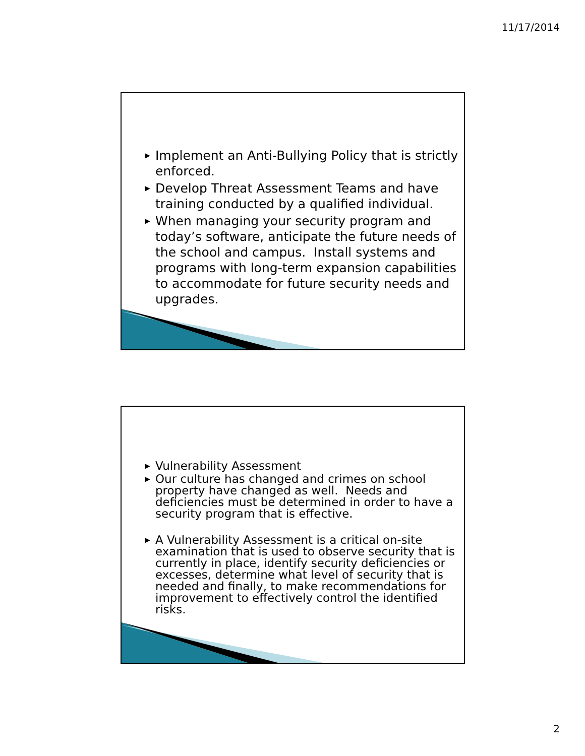11/17/2014
▶ Implement an Anti-Bullying Policy that is strictly enforced.
▶ Develop Threat Assessment Teams and have training conducted by a qualified individual.
▶ When managing your security program and today’s software, anticipate the future needs of the school and campus. Install systems and programs with long-term expansion capabilities to accommodate for future security needs and upgrades.
▶ Vulnerability Assessment
▶ Our culture has changed and crimes on school property have changed as well. Needs and deficiencies must be determined in order to have a security program that is effective.
▶ A Vulnerability Assessment is a critical on-site examination that is used to observe security that is currently in place, identify security deficiencies or excesses, determine what level of security that is needed and finally, to make recommendations for improvement to effectively control the identified risks.
2